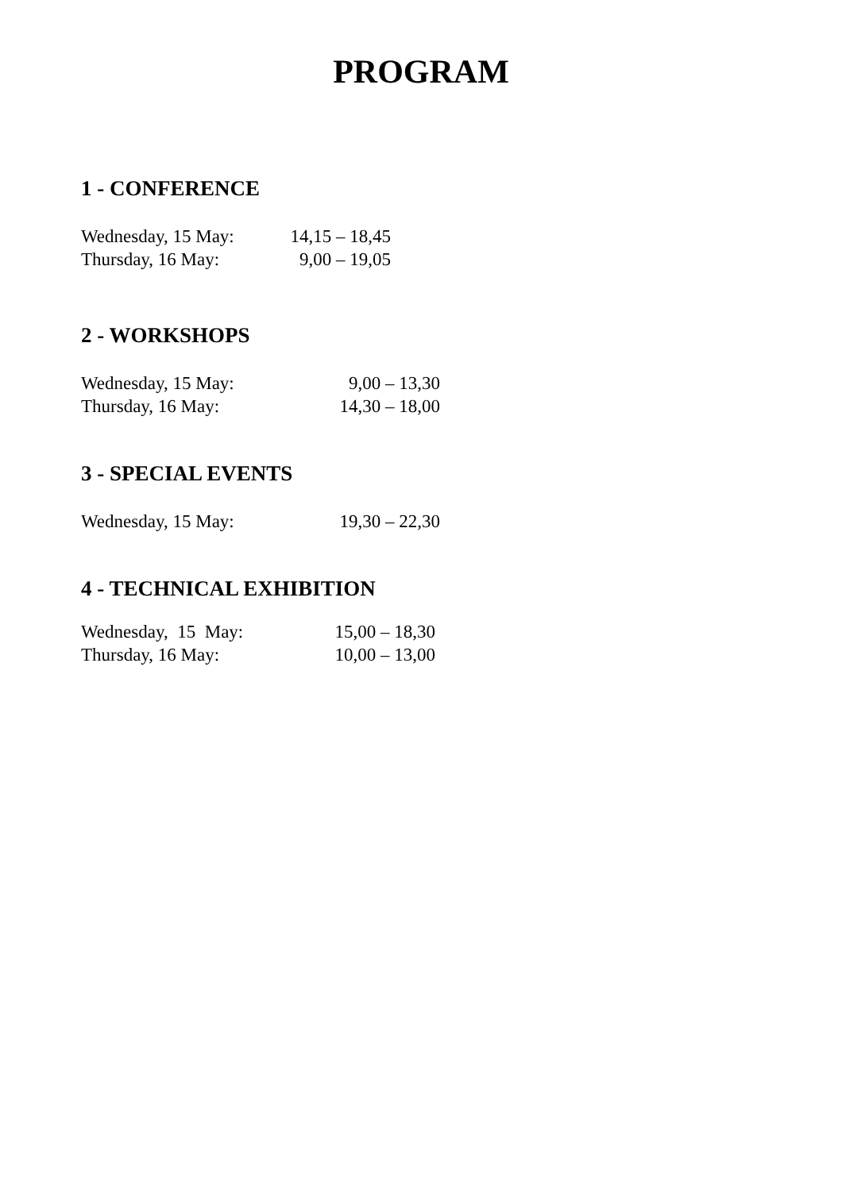PROGRAM
1 - CONFERENCE
Wednesday, 15 May: 14,15 – 18,45
Thursday, 16 May: 9,00 – 19,05
2 - WORKSHOPS
Wednesday, 15 May: 9,00 – 13,30
Thursday, 16 May: 14,30 – 18,00
3 - SPECIAL EVENTS
Wednesday, 15 May: 19,30 – 22,30
4 - TECHNICAL EXHIBITION
Wednesday, 15 May: 15,00 – 18,30
Thursday, 16 May: 10,00 – 13,00